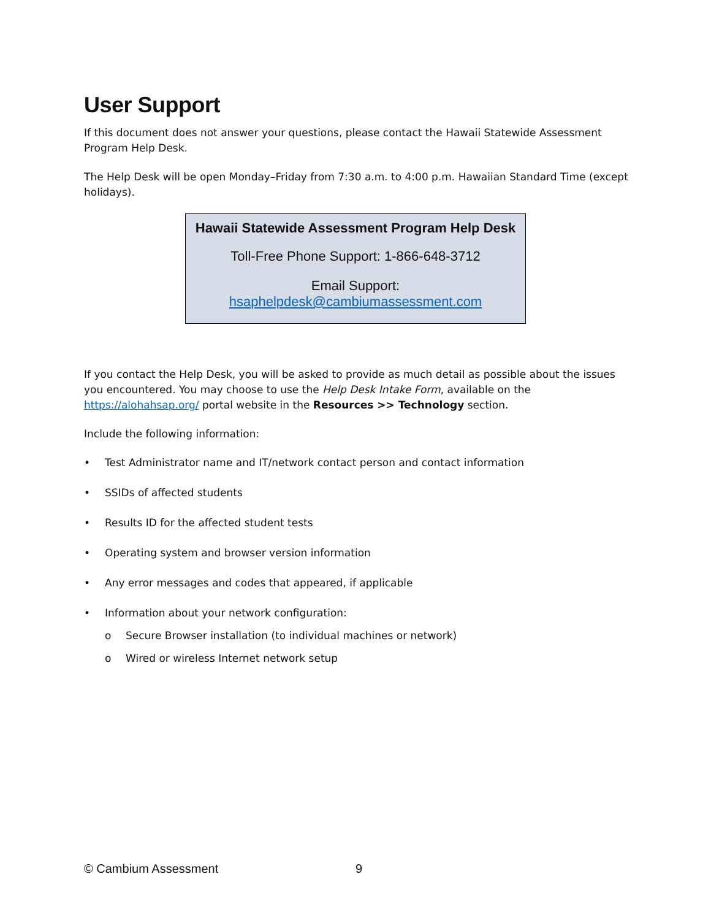User Support
If this document does not answer your questions, please contact the Hawaii Statewide Assessment Program Help Desk.
The Help Desk will be open Monday–Friday from 7:30 a.m. to 4:00 p.m. Hawaiian Standard Time (except holidays).
Hawaii Statewide Assessment Program Help Desk
Toll-Free Phone Support: 1-866-648-3712
Email Support:
hsaphelpdesk@cambiumassessment.com
If you contact the Help Desk, you will be asked to provide as much detail as possible about the issues you encountered. You may choose to use the Help Desk Intake Form, available on the https://alohahsap.org/ portal website in the Resources >> Technology section.
Include the following information:
• Test Administrator name and IT/network contact person and contact information
• SSIDs of affected students
• Results ID for the affected student tests
• Operating system and browser version information
• Any error messages and codes that appeared, if applicable
• Information about your network configuration:
o Secure Browser installation (to individual machines or network)
o Wired or wireless Internet network setup
© Cambium Assessment 9